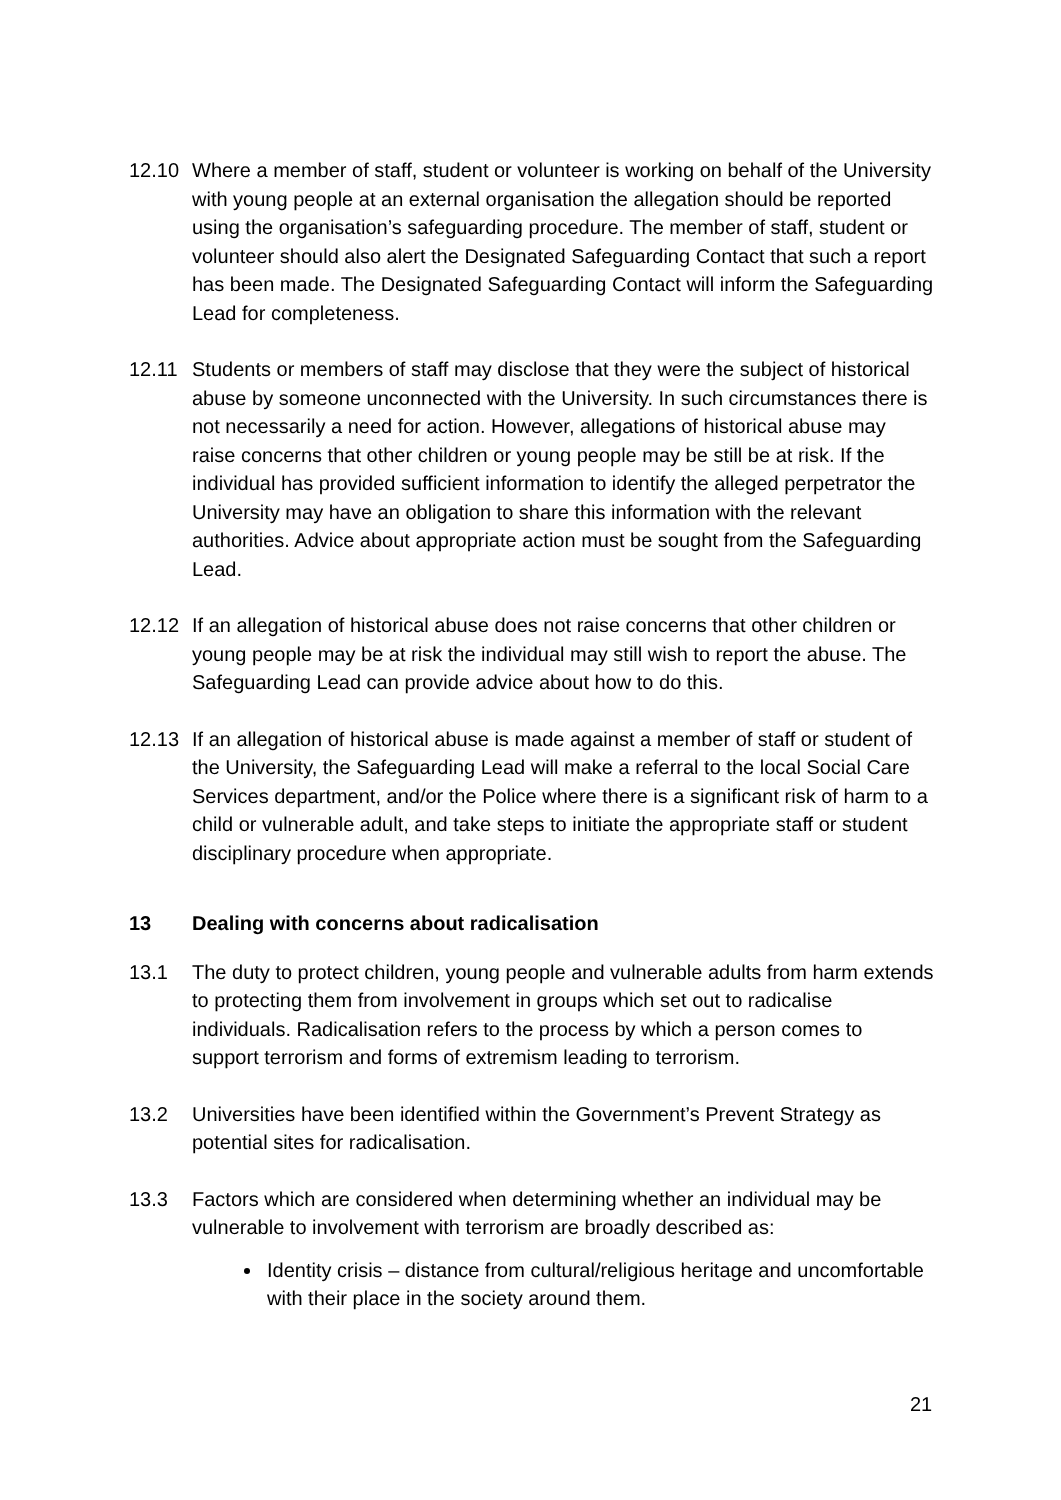12.10 Where a member of staff, student or volunteer is working on behalf of the University with young people at an external organisation the allegation should be reported using the organisation’s safeguarding procedure. The member of staff, student or volunteer should also alert the Designated Safeguarding Contact that such a report has been made. The Designated Safeguarding Contact will inform the Safeguarding Lead for completeness.
12.11 Students or members of staff may disclose that they were the subject of historical abuse by someone unconnected with the University. In such circumstances there is not necessarily a need for action. However, allegations of historical abuse may raise concerns that other children or young people may be still be at risk. If the individual has provided sufficient information to identify the alleged perpetrator the University may have an obligation to share this information with the relevant authorities. Advice about appropriate action must be sought from the Safeguarding Lead.
12.12 If an allegation of historical abuse does not raise concerns that other children or young people may be at risk the individual may still wish to report the abuse. The Safeguarding Lead can provide advice about how to do this.
12.13 If an allegation of historical abuse is made against a member of staff or student of the University, the Safeguarding Lead will make a referral to the local Social Care Services department, and/or the Police where there is a significant risk of harm to a child or vulnerable adult, and take steps to initiate the appropriate staff or student disciplinary procedure when appropriate.
13 Dealing with concerns about radicalisation
13.1 The duty to protect children, young people and vulnerable adults from harm extends to protecting them from involvement in groups which set out to radicalise individuals. Radicalisation refers to the process by which a person comes to support terrorism and forms of extremism leading to terrorism.
13.2 Universities have been identified within the Government’s Prevent Strategy as potential sites for radicalisation.
13.3 Factors which are considered when determining whether an individual may be vulnerable to involvement with terrorism are broadly described as:
Identity crisis – distance from cultural/religious heritage and uncomfortable with their place in the society around them.
21